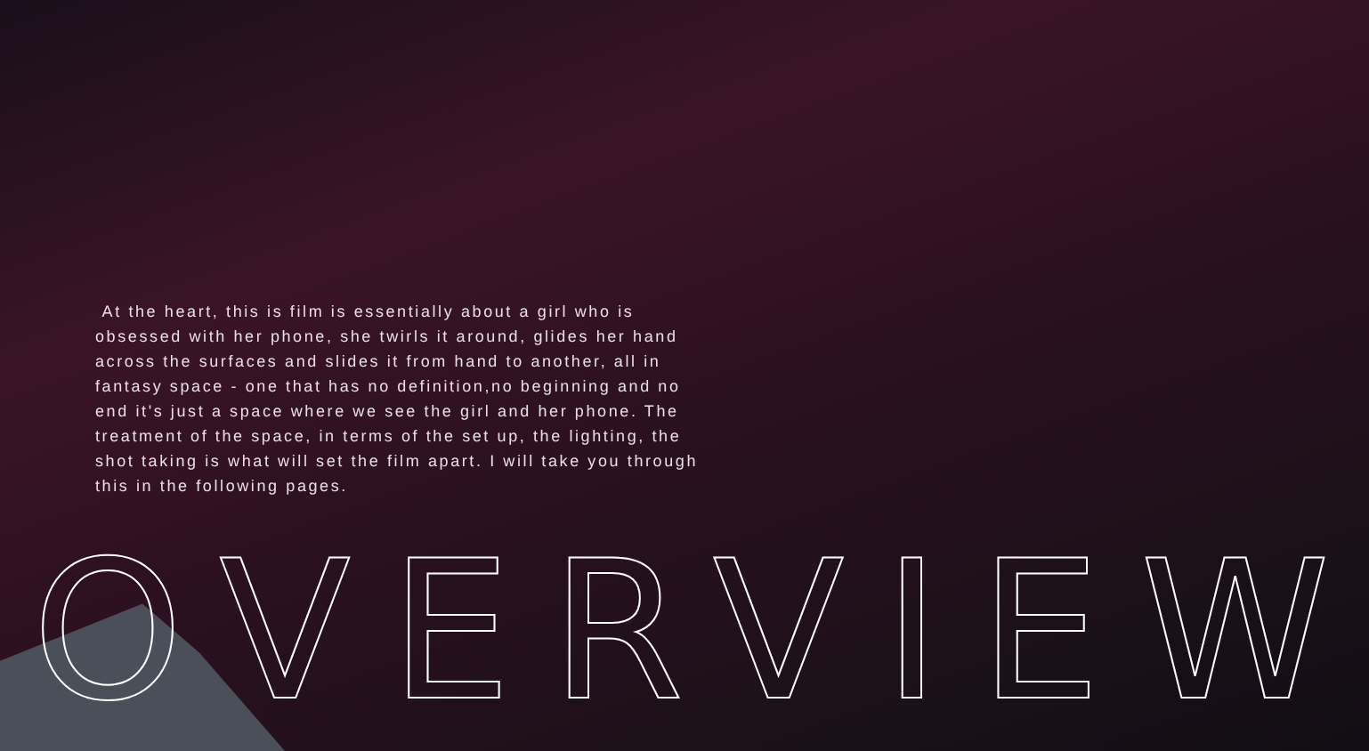At the heart, this is film is essentially about a girl who is obsessed with her phone, she twirls it around, glides her hand across the surfaces and slides it from hand to another, all in fantasy space - one that has no definition,no beginning and no end it's just a space where we see the girl and her phone. The treatment of the space, in terms of the set up, the lighting, the shot taking is what will set the film apart. I will take you through this in the following pages.
OVERVIEW